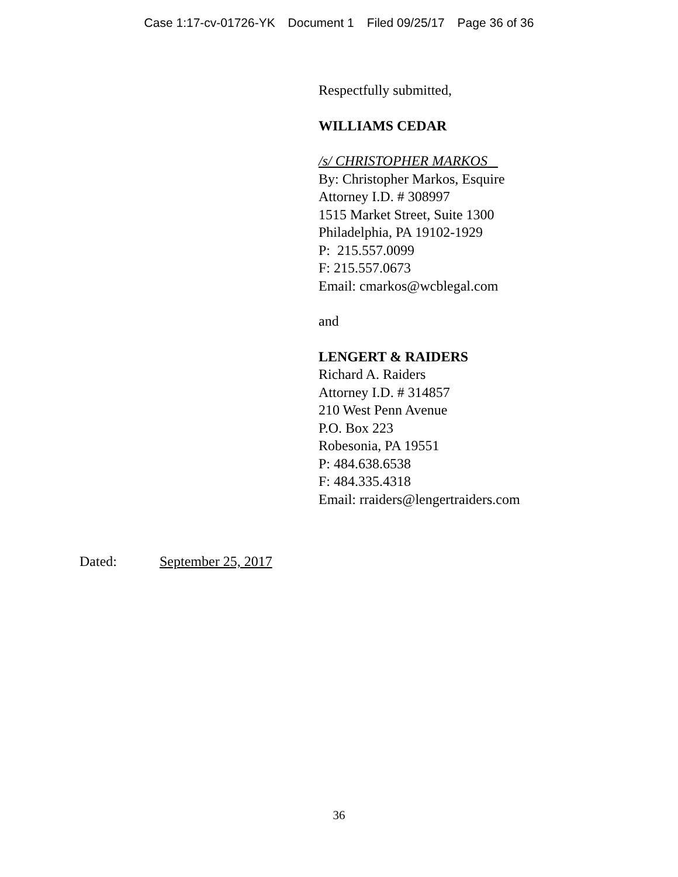Case 1:17-cv-01726-YK Document 1 Filed 09/25/17 Page 36 of 36
Respectfully submitted,
WILLIAMS CEDAR
/s/ CHRISTOPHER MARKOS
By: Christopher Markos, Esquire
Attorney I.D. # 308997
1515 Market Street, Suite 1300
Philadelphia, PA 19102-1929
P: 215.557.0099
F: 215.557.0673
Email: cmarkos@wcblegal.com
and
LENGERT & RAIDERS
Richard A. Raiders
Attorney I.D. # 314857
210 West Penn Avenue
P.O. Box 223
Robesonia, PA 19551
P: 484.638.6538
F: 484.335.4318
Email: rraiders@lengertraiders.com
Dated: September 25, 2017
36